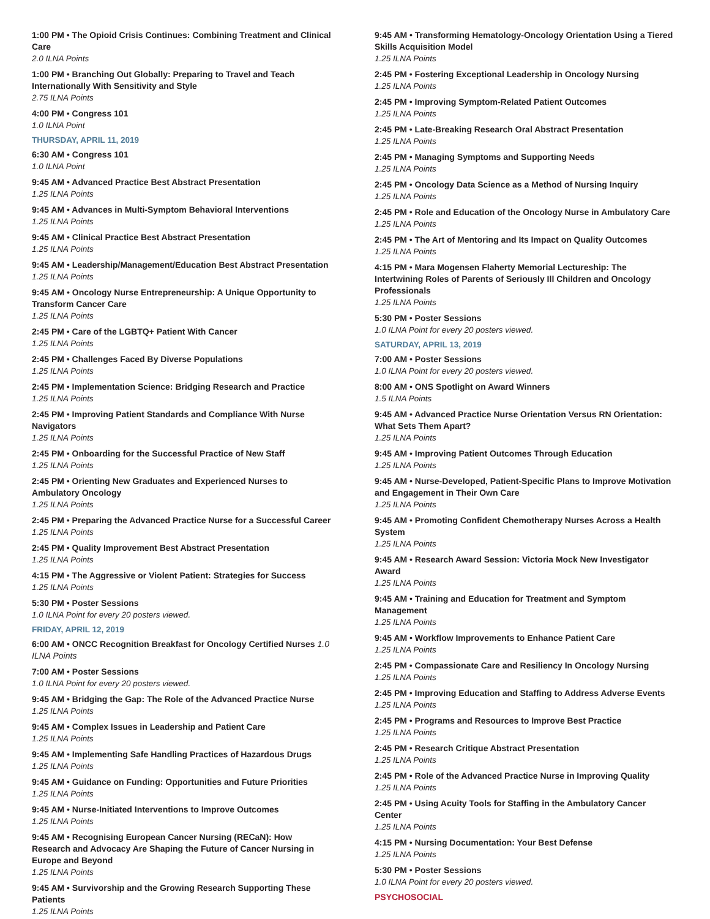1:00 PM • The Opioid Crisis Continues: Combining Treatment and Clinical Care
2.0 ILNA Points
1:00 PM • Branching Out Globally: Preparing to Travel and Teach Internationally With Sensitivity and Style
2.75 ILNA Points
4:00 PM • Congress 101
1.0 ILNA Point
THURSDAY, APRIL 11, 2019
6:30 AM • Congress 101
1.0 ILNA Point
9:45 AM • Advanced Practice Best Abstract Presentation
1.25 ILNA Points
9:45 AM • Advances in Multi-Symptom Behavioral Interventions
1.25 ILNA Points
9:45 AM • Clinical Practice Best Abstract Presentation
1.25 ILNA Points
9:45 AM • Leadership/Management/Education Best Abstract Presentation
1.25 ILNA Points
9:45 AM • Oncology Nurse Entrepreneurship: A Unique Opportunity to Transform Cancer Care
1.25 ILNA Points
2:45 PM • Care of the LGBTQ+ Patient With Cancer
1.25 ILNA Points
2:45 PM • Challenges Faced By Diverse Populations
1.25 ILNA Points
2:45 PM • Implementation Science: Bridging Research and Practice
1.25 ILNA Points
2:45 PM • Improving Patient Standards and Compliance With Nurse Navigators
1.25 ILNA Points
2:45 PM • Onboarding for the Successful Practice of New Staff
1.25 ILNA Points
2:45 PM • Orienting New Graduates and Experienced Nurses to Ambulatory Oncology
1.25 ILNA Points
2:45 PM • Preparing the Advanced Practice Nurse for a Successful Career
1.25 ILNA Points
2:45 PM • Quality Improvement Best Abstract Presentation
1.25 ILNA Points
4:15 PM • The Aggressive or Violent Patient: Strategies for Success
1.25 ILNA Points
5:30 PM • Poster Sessions
1.0 ILNA Point for every 20 posters viewed.
FRIDAY, APRIL 12, 2019
6:00 AM • ONCC Recognition Breakfast for Oncology Certified Nurses 1.0 ILNA Points
7:00 AM • Poster Sessions
1.0 ILNA Point for every 20 posters viewed.
9:45 AM • Bridging the Gap: The Role of the Advanced Practice Nurse
1.25 ILNA Points
9:45 AM • Complex Issues in Leadership and Patient Care
1.25 ILNA Points
9:45 AM • Implementing Safe Handling Practices of Hazardous Drugs
1.25 ILNA Points
9:45 AM • Guidance on Funding: Opportunities and Future Priorities
1.25 ILNA Points
9:45 AM • Nurse-Initiated Interventions to Improve Outcomes
1.25 ILNA Points
9:45 AM • Recognising European Cancer Nursing (RECaN): How Research and Advocacy Are Shaping the Future of Cancer Nursing in Europe and Beyond
1.25 ILNA Points
9:45 AM • Survivorship and the Growing Research Supporting These Patients
1.25 ILNA Points
9:45 AM • Transforming Hematology-Oncology Orientation Using a Tiered Skills Acquisition Model
1.25 ILNA Points
2:45 PM • Fostering Exceptional Leadership in Oncology Nursing
1.25 ILNA Points
2:45 PM • Improving Symptom-Related Patient Outcomes
1.25 ILNA Points
2:45 PM • Late-Breaking Research Oral Abstract Presentation
1.25 ILNA Points
2:45 PM • Managing Symptoms and Supporting Needs
1.25 ILNA Points
2:45 PM • Oncology Data Science as a Method of Nursing Inquiry
1.25 ILNA Points
2:45 PM • Role and Education of the Oncology Nurse in Ambulatory Care
1.25 ILNA Points
2:45 PM • The Art of Mentoring and Its Impact on Quality Outcomes
1.25 ILNA Points
4:15 PM • Mara Mogensen Flaherty Memorial Lectureship: The Intertwining Roles of Parents of Seriously Ill Children and Oncology Professionals
1.25 ILNA Points
5:30 PM • Poster Sessions
1.0 ILNA Point for every 20 posters viewed.
SATURDAY, APRIL 13, 2019
7:00 AM • Poster Sessions
1.0 ILNA Point for every 20 posters viewed.
8:00 AM • ONS Spotlight on Award Winners
1.5 ILNA Points
9:45 AM • Advanced Practice Nurse Orientation Versus RN Orientation: What Sets Them Apart?
1.25 ILNA Points
9:45 AM • Improving Patient Outcomes Through Education
1.25 ILNA Points
9:45 AM • Nurse-Developed, Patient-Specific Plans to Improve Motivation and Engagement in Their Own Care
1.25 ILNA Points
9:45 AM • Promoting Confident Chemotherapy Nurses Across a Health System
1.25 ILNA Points
9:45 AM • Research Award Session: Victoria Mock New Investigator Award
1.25 ILNA Points
9:45 AM • Training and Education for Treatment and Symptom Management
1.25 ILNA Points
9:45 AM • Workflow Improvements to Enhance Patient Care
1.25 ILNA Points
2:45 PM • Compassionate Care and Resiliency In Oncology Nursing
1.25 ILNA Points
2:45 PM • Improving Education and Staffing to Address Adverse Events
1.25 ILNA Points
2:45 PM • Programs and Resources to Improve Best Practice
1.25 ILNA Points
2:45 PM • Research Critique Abstract Presentation
1.25 ILNA Points
2:45 PM • Role of the Advanced Practice Nurse in Improving Quality
1.25 ILNA Points
2:45 PM • Using Acuity Tools for Staffing in the Ambulatory Cancer Center
1.25 ILNA Points
4:15 PM • Nursing Documentation: Your Best Defense
1.25 ILNA Points
5:30 PM • Poster Sessions
1.0 ILNA Point for every 20 posters viewed.
PSYCHOSOCIAL